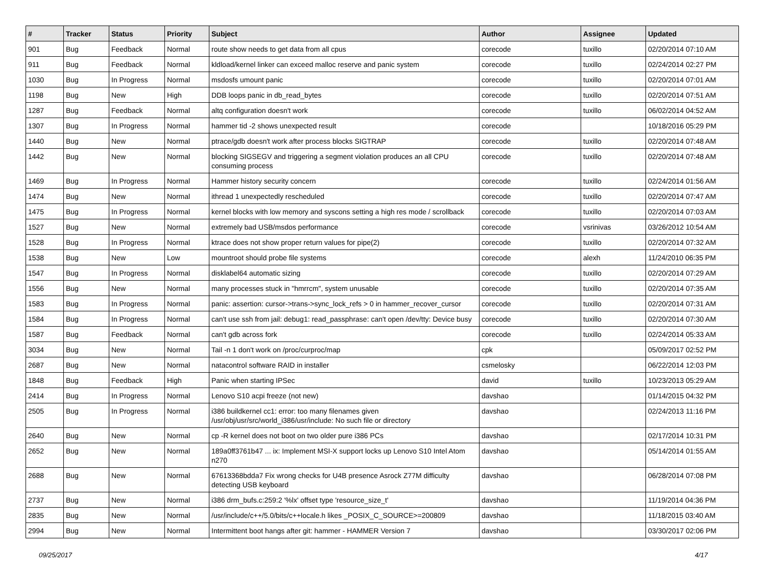| # | Tracker | Status | Priority | Subject | Author | Assignee | Updated |
| --- | --- | --- | --- | --- | --- | --- | --- |
| 901 | Bug | Feedback | Normal | route show needs to get data from all cpus | corecode | tuxillo | 02/20/2014 07:10 AM |
| 911 | Bug | Feedback | Normal | kldload/kernel linker can exceed malloc reserve and panic system | corecode | tuxillo | 02/24/2014 02:27 PM |
| 1030 | Bug | In Progress | Normal | msdosfs umount panic | corecode | tuxillo | 02/20/2014 07:01 AM |
| 1198 | Bug | New | High | DDB loops panic in db_read_bytes | corecode | tuxillo | 02/20/2014 07:51 AM |
| 1287 | Bug | Feedback | Normal | altq configuration doesn't work | corecode | tuxillo | 06/02/2014 04:52 AM |
| 1307 | Bug | In Progress | Normal | hammer tid -2 shows unexpected result | corecode | | 10/18/2016 05:29 PM |
| 1440 | Bug | New | Normal | ptrace/gdb doesn't work after process blocks SIGTRAP | corecode | tuxillo | 02/20/2014 07:48 AM |
| 1442 | Bug | New | Normal | blocking SIGSEGV and triggering a segment violation produces an all CPU consuming process | corecode | tuxillo | 02/20/2014 07:48 AM |
| 1469 | Bug | In Progress | Normal | Hammer history security concern | corecode | tuxillo | 02/24/2014 01:56 AM |
| 1474 | Bug | New | Normal | ithread 1 unexpectedly rescheduled | corecode | tuxillo | 02/20/2014 07:47 AM |
| 1475 | Bug | In Progress | Normal | kernel blocks with low memory and syscons setting a high res mode / scrollback | corecode | tuxillo | 02/20/2014 07:03 AM |
| 1527 | Bug | New | Normal | extremely bad USB/msdos performance | corecode | vsrinivas | 03/26/2012 10:54 AM |
| 1528 | Bug | In Progress | Normal | ktrace does not show proper return values for pipe(2) | corecode | tuxillo | 02/20/2014 07:32 AM |
| 1538 | Bug | New | Low | mountroot should probe file systems | corecode | alexh | 11/24/2010 06:35 PM |
| 1547 | Bug | In Progress | Normal | disklabel64 automatic sizing | corecode | tuxillo | 02/20/2014 07:29 AM |
| 1556 | Bug | New | Normal | many processes stuck in "hmrrcm", system unusable | corecode | tuxillo | 02/20/2014 07:35 AM |
| 1583 | Bug | In Progress | Normal | panic: assertion: cursor->trans->sync_lock_refs > 0 in hammer_recover_cursor | corecode | tuxillo | 02/20/2014 07:31 AM |
| 1584 | Bug | In Progress | Normal | can't use ssh from jail: debug1: read_passphrase: can't open /dev/tty: Device busy | corecode | tuxillo | 02/20/2014 07:30 AM |
| 1587 | Bug | Feedback | Normal | can't gdb across fork | corecode | tuxillo | 02/24/2014 05:33 AM |
| 3034 | Bug | New | Normal | Tail -n 1 don't work on /proc/curproc/map | cpk | | 05/09/2017 02:52 PM |
| 2687 | Bug | New | Normal | natacontrol software RAID in installer | csmelosky | | 06/22/2014 12:03 PM |
| 1848 | Bug | Feedback | High | Panic when starting IPSec | david | tuxillo | 10/23/2013 05:29 AM |
| 2414 | Bug | In Progress | Normal | Lenovo S10 acpi freeze (not new) | davshao | | 01/14/2015 04:32 PM |
| 2505 | Bug | In Progress | Normal | i386 buildkernel cc1: error: too many filenames given /usr/obj/usr/src/world_i386/usr/include: No such file or directory | davshao | | 02/24/2013 11:16 PM |
| 2640 | Bug | New | Normal | cp -R kernel does not boot on two older pure i386 PCs | davshao | | 02/17/2014 10:31 PM |
| 2652 | Bug | New | Normal | 189a0ff3761b47 ... ix: Implement MSI-X support locks up Lenovo S10 Intel Atom n270 | davshao | | 05/14/2014 01:55 AM |
| 2688 | Bug | New | Normal | 67613368bdda7 Fix wrong checks for U4B presence Asrock Z77M difficulty detecting USB keyboard | davshao | | 06/28/2014 07:08 PM |
| 2737 | Bug | New | Normal | i386 drm_bufs.c:259:2 '%lx' offset type 'resource_size_t' | davshao | | 11/19/2014 04:36 PM |
| 2835 | Bug | New | Normal | /usr/include/c++/5.0/bits/c++locale.h likes _POSIX_C_SOURCE>=200809 | davshao | | 11/18/2015 03:40 AM |
| 2994 | Bug | New | Normal | Intermittent boot hangs after git: hammer - HAMMER Version 7 | davshao | | 03/30/2017 02:06 PM |
09/25/2017 4/17